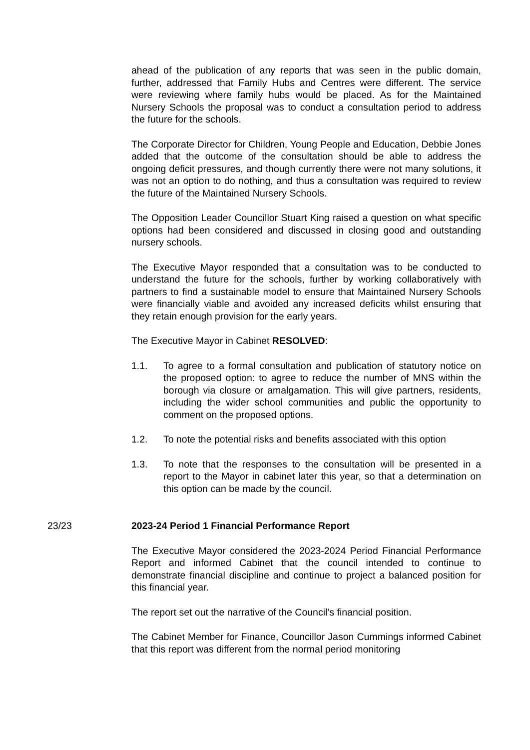ahead of the publication of any reports that was seen in the public domain, further, addressed that Family Hubs and Centres were different. The service were reviewing where family hubs would be placed. As for the Maintained Nursery Schools the proposal was to conduct a consultation period to address the future for the schools.
The Corporate Director for Children, Young People and Education, Debbie Jones added that the outcome of the consultation should be able to address the ongoing deficit pressures, and though currently there were not many solutions, it was not an option to do nothing, and thus a consultation was required to review the future of the Maintained Nursery Schools.
The Opposition Leader Councillor Stuart King raised a question on what specific options had been considered and discussed in closing good and outstanding nursery schools.
The Executive Mayor responded that a consultation was to be conducted to understand the future for the schools, further by working collaboratively with partners to find a sustainable model to ensure that Maintained Nursery Schools were financially viable and avoided any increased deficits whilst ensuring that they retain enough provision for the early years.
The Executive Mayor in Cabinet RESOLVED:
1.1. To agree to a formal consultation and publication of statutory notice on the proposed option: to agree to reduce the number of MNS within the borough via closure or amalgamation. This will give partners, residents, including the wider school communities and public the opportunity to comment on the proposed options.
1.2. To note the potential risks and benefits associated with this option
1.3. To note that the responses to the consultation will be presented in a report to the Mayor in cabinet later this year, so that a determination on this option can be made by the council.
23/23 2023-24 Period 1 Financial Performance Report
The Executive Mayor considered the 2023-2024 Period Financial Performance Report and informed Cabinet that the council intended to continue to demonstrate financial discipline and continue to project a balanced position for this financial year.
The report set out the narrative of the Council’s financial position.
The Cabinet Member for Finance, Councillor Jason Cummings informed Cabinet that this report was different from the normal period monitoring